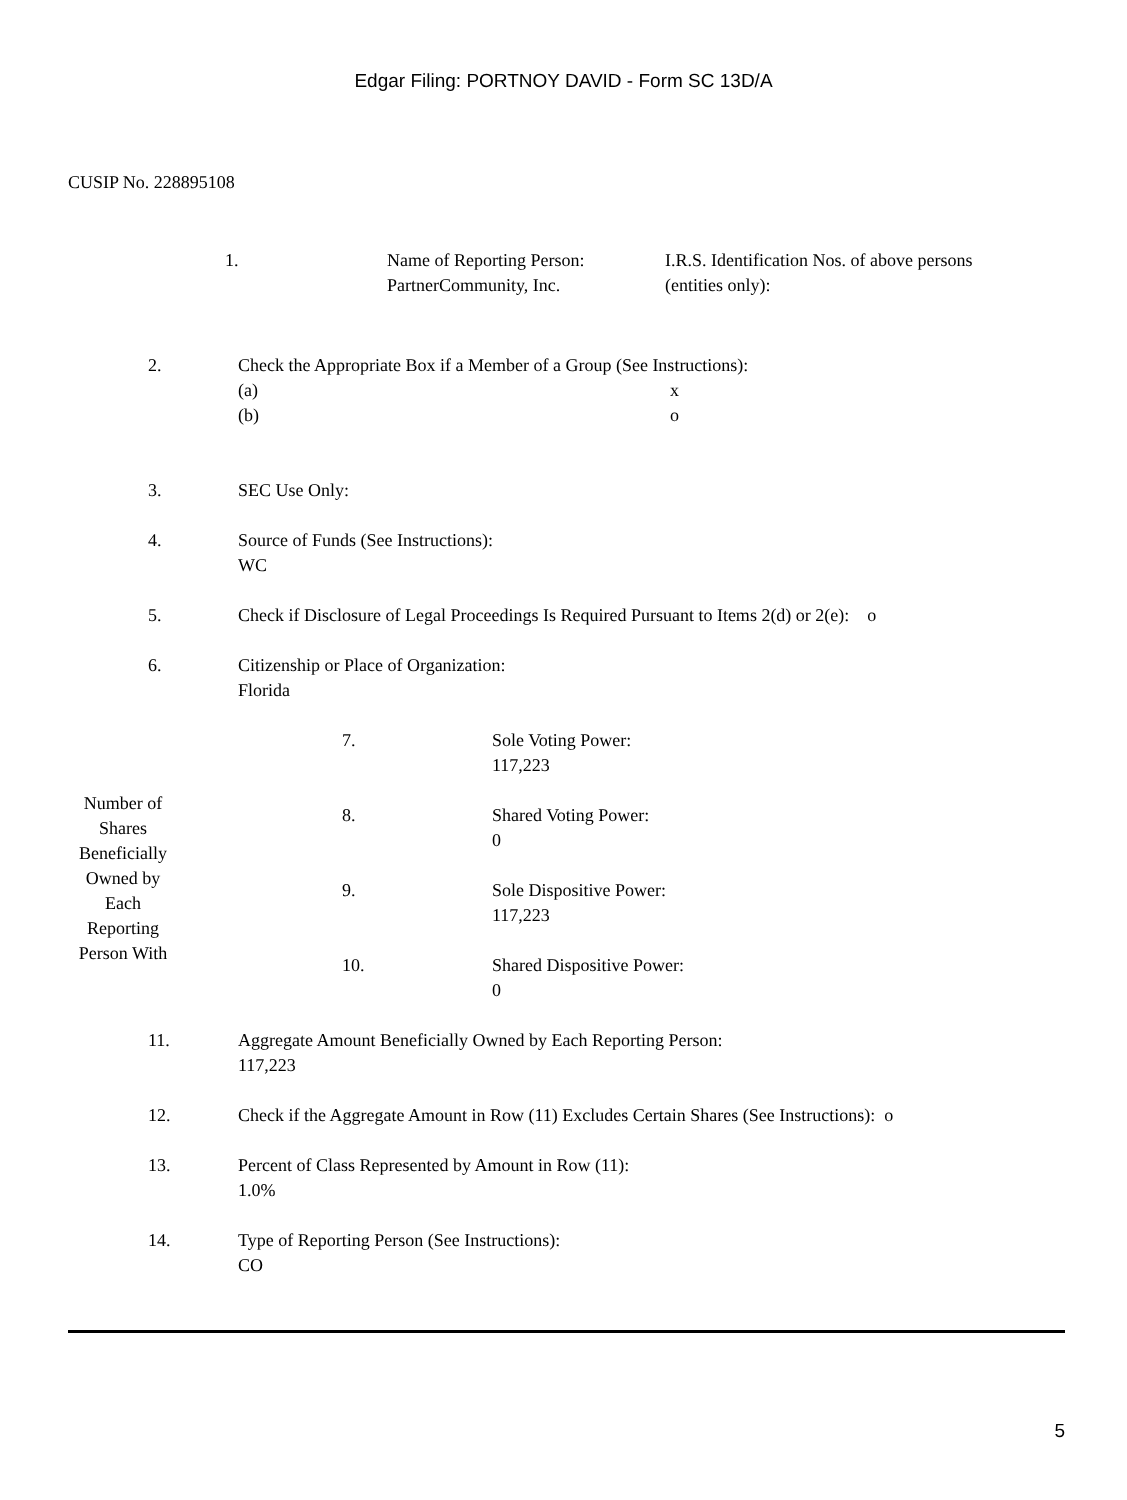Edgar Filing: PORTNOY DAVID - Form SC 13D/A
CUSIP No. 228895108
| 1. | Name of Reporting Person: PartnerCommunity, Inc. | I.R.S. Identification Nos. of above persons (entities only): |
| 2. | Check the Appropriate Box if a Member of a Group (See Instructions): | |
| | (a) | x |
| | (b) | o |
| 3. | SEC Use Only: | |
| 4. | Source of Funds (See Instructions): WC | |
| 5. | Check if Disclosure of Legal Proceedings Is Required Pursuant to Items 2(d) or 2(e): o | |
| 6. | Citizenship or Place of Organization: Florida | |
| Number of Shares Beneficially Owned by Each Reporting Person With | 7. | Sole Voting Power: 117,223 |
| | 8. | Shared Voting Power: 0 |
| | 9. | Sole Dispositive Power: 117,223 |
| | 10. | Shared Dispositive Power: 0 |
| 11. | Aggregate Amount Beneficially Owned by Each Reporting Person: 117,223 |
| 12. | Check if the Aggregate Amount in Row (11) Excludes Certain Shares (See Instructions): o |
| 13. | Percent of Class Represented by Amount in Row (11): 1.0% |
| 14. | Type of Reporting Person (See Instructions): CO |
5